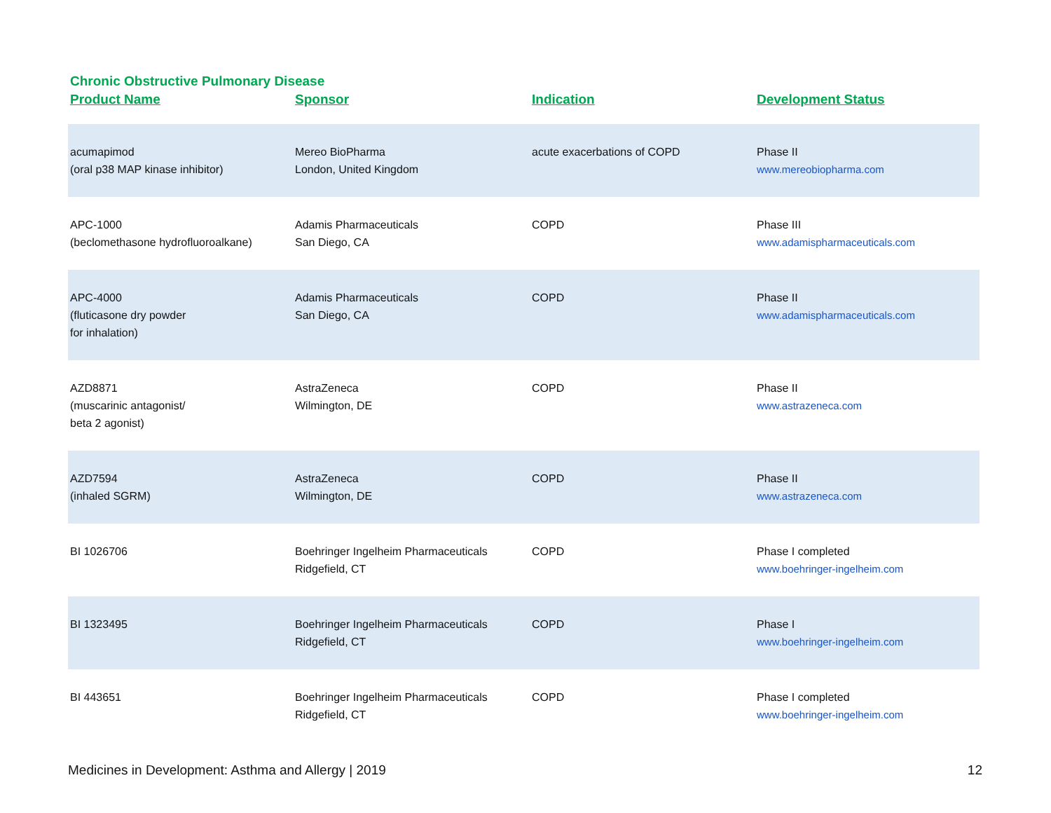Chronic Obstructive Pulmonary Disease
| Product Name | Sponsor | Indication | Development Status |
| --- | --- | --- | --- |
| acumapimod (oral p38 MAP kinase inhibitor) | Mereo BioPharma London, United Kingdom | acute exacerbations of COPD | Phase II www.mereobiopharma.com |
| APC-1000 (beclomethasone hydrofluoroalkane) | Adamis Pharmaceuticals San Diego, CA | COPD | Phase III www.adamispharmaceuticals.com |
| APC-4000 (fluticasone dry powder for inhalation) | Adamis Pharmaceuticals San Diego, CA | COPD | Phase II www.adamispharmaceuticals.com |
| AZD8871 (muscarinic antagonist/ beta 2 agonist) | AstraZeneca Wilmington, DE | COPD | Phase II www.astrazeneca.com |
| AZD7594 (inhaled SGRM) | AstraZeneca Wilmington, DE | COPD | Phase II www.astrazeneca.com |
| BI 1026706 | Boehringer Ingelheim Pharmaceuticals Ridgefield, CT | COPD | Phase I completed www.boehringer-ingelheim.com |
| BI 1323495 | Boehringer Ingelheim Pharmaceuticals Ridgefield, CT | COPD | Phase I www.boehringer-ingelheim.com |
| BI 443651 | Boehringer Ingelheim Pharmaceuticals Ridgefield, CT | COPD | Phase I completed www.boehringer-ingelheim.com |
Medicines in Development: Asthma and Allergy | 2019 12